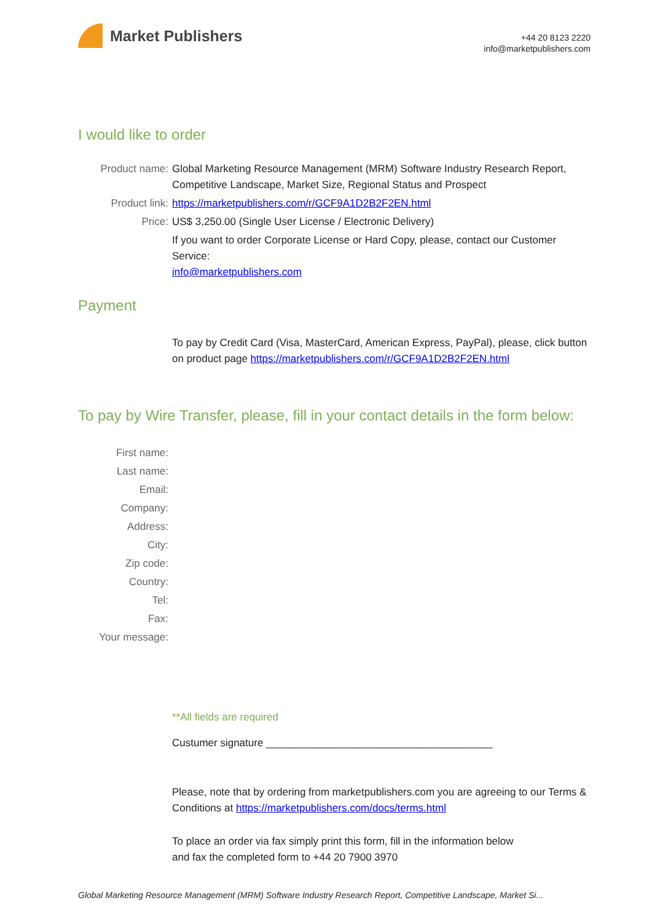Market Publishers
+44 20 8123 2220
info@marketpublishers.com
I would like to order
Product name: Global Marketing Resource Management (MRM) Software Industry Research Report, Competitive Landscape, Market Size, Regional Status and Prospect
Product link: https://marketpublishers.com/r/GCF9A1D2B2F2EN.html
Price: US$ 3,250.00 (Single User License / Electronic Delivery)
If you want to order Corporate License or Hard Copy, please, contact our Customer Service:
info@marketpublishers.com
Payment
To pay by Credit Card (Visa, MasterCard, American Express, PayPal), please, click button on product page https://marketpublishers.com/r/GCF9A1D2B2F2EN.html
To pay by Wire Transfer, please, fill in your contact details in the form below:
First name:
Last name:
Email:
Company:
Address:
City:
Zip code:
Country:
Tel:
Fax:
Your message:
**All fields are required
Custumer signature _______________________________________
Please, note that by ordering from marketpublishers.com you are agreeing to our Terms & Conditions at https://marketpublishers.com/docs/terms.html
To place an order via fax simply print this form, fill in the information below
and fax the completed form to +44 20 7900 3970
Global Marketing Resource Management (MRM) Software Industry Research Report, Competitive Landscape, Market Si...